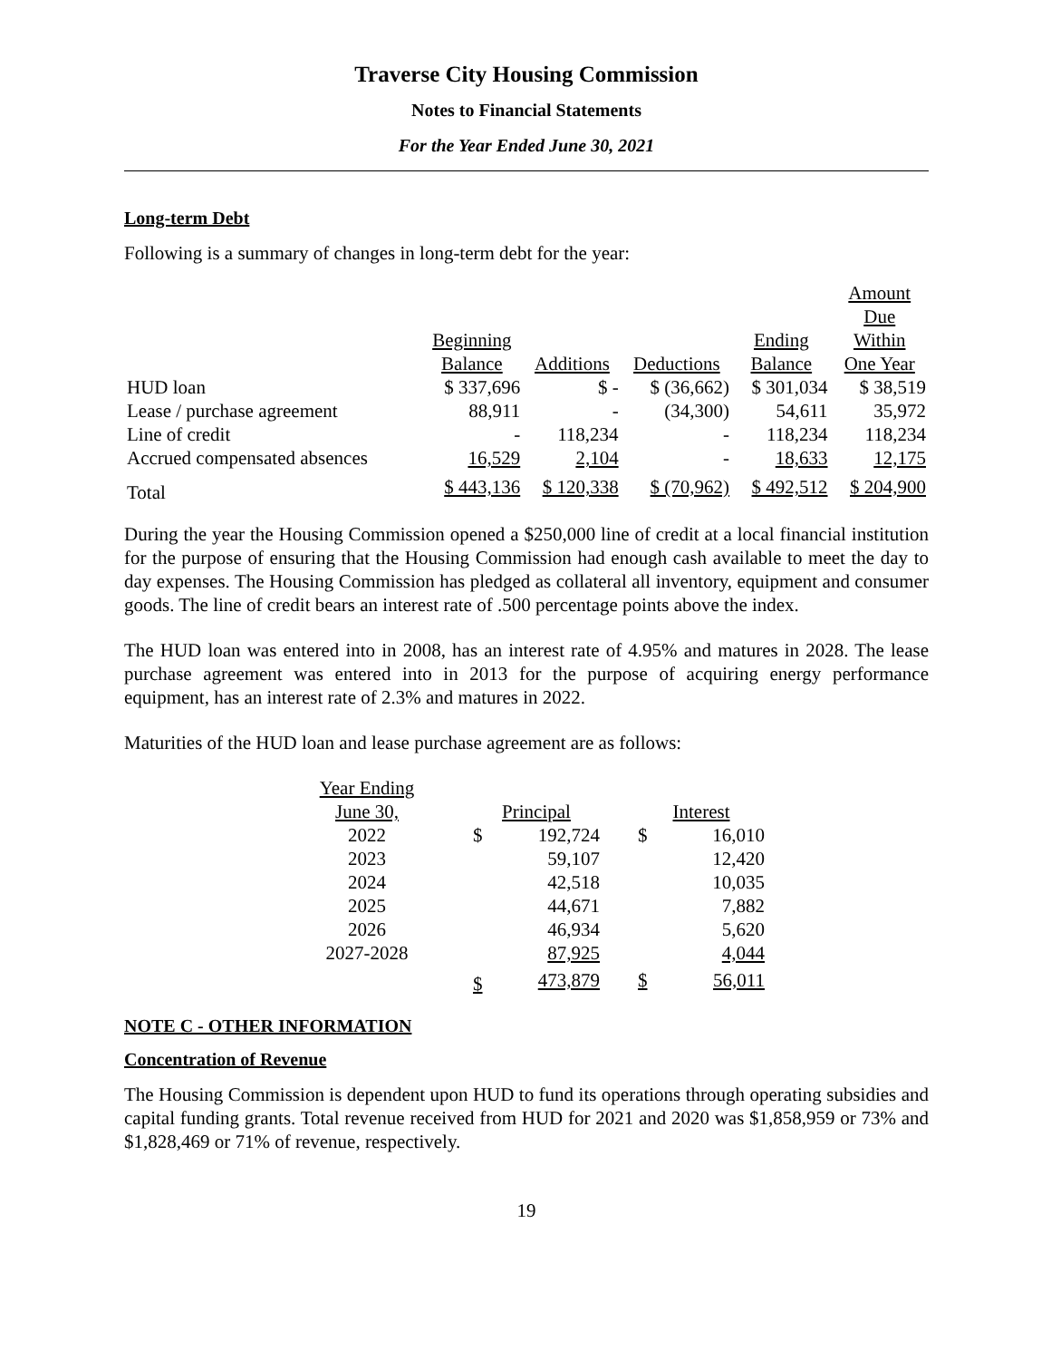Traverse City Housing Commission
Notes to Financial Statements
For the Year Ended June 30, 2021
Long-term Debt
Following is a summary of changes in long-term debt for the year:
| | Beginning Balance | Additions | Deductions | Ending Balance | Amount Due Within One Year |
| --- | --- | --- | --- | --- | --- |
| HUD loan | $ 337,696 | $ - | $ (36,662) | $ 301,034 | $ 38,519 |
| Lease / purchase agreement | 88,911 | - | (34,300) | 54,611 | 35,972 |
| Line of credit | - | 118,234 | - | 118,234 | 118,234 |
| Accrued compensated absences | 16,529 | 2,104 | - | 18,633 | 12,175 |
| Total | $ 443,136 | $ 120,338 | $ (70,962) | $ 492,512 | $ 204,900 |
During the year the Housing Commission opened a $250,000 line of credit at a local financial institution for the purpose of ensuring that the Housing Commission had enough cash available to meet the day to day expenses. The Housing Commission has pledged as collateral all inventory, equipment and consumer goods. The line of credit bears an interest rate of .500 percentage points above the index.
The HUD loan was entered into in 2008, has an interest rate of 4.95% and matures in 2028. The lease purchase agreement was entered into in 2013 for the purpose of acquiring energy performance equipment, has an interest rate of 2.3% and matures in 2022.
Maturities of the HUD loan and lease purchase agreement are as follows:
| Year Ending June 30, | | Principal | | | Interest | |
| --- | --- | --- | --- | --- | --- | --- |
| 2022 | | $ | 192,724 | | $ | 16,010 |
| 2023 | | | 59,107 | | | 12,420 |
| 2024 | | | 42,518 | | | 10,035 |
| 2025 | | | 44,671 | | | 7,882 |
| 2026 | | | 46,934 | | | 5,620 |
| 2027-2028 | | | 87,925 | | | 4,044 |
| | | $ | 473,879 | | $ | 56,011 |
NOTE C - OTHER INFORMATION
Concentration of Revenue
The Housing Commission is dependent upon HUD to fund its operations through operating subsidies and capital funding grants. Total revenue received from HUD for 2021 and 2020 was $1,858,959 or 73% and $1,828,469 or 71% of revenue, respectively.
19